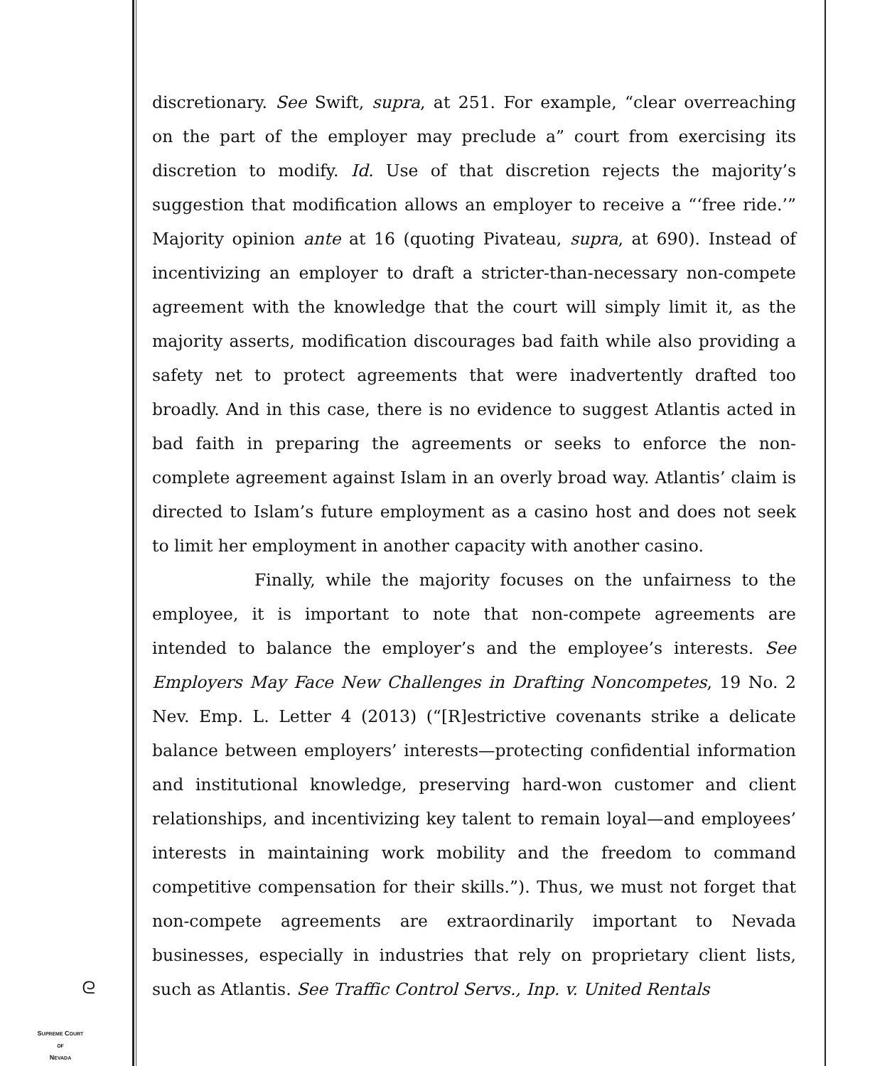discretionary. See Swift, supra, at 251. For example, “clear overreaching on the part of the employer may preclude a” court from exercising its discretion to modify. Id. Use of that discretion rejects the majority’s suggestion that modification allows an employer to receive a “‘free ride.’” Majority opinion ante at 16 (quoting Pivateau, supra, at 690). Instead of incentivizing an employer to draft a stricter-than-necessary non-compete agreement with the knowledge that the court will simply limit it, as the majority asserts, modification discourages bad faith while also providing a safety net to protect agreements that were inadvertently drafted too broadly. And in this case, there is no evidence to suggest Atlantis acted in bad faith in preparing the agreements or seeks to enforce the non-complete agreement against Islam in an overly broad way. Atlantis’ claim is directed to Islam’s future employment as a casino host and does not seek to limit her employment in another capacity with another casino.
Finally, while the majority focuses on the unfairness to the employee, it is important to note that non-compete agreements are intended to balance the employer’s and the employee’s interests. See Employers May Face New Challenges in Drafting Noncompetes, 19 No. 2 Nev. Emp. L. Letter 4 (2013) (“[R]estrictive covenants strike a delicate balance between employers’ interests—protecting confidential information and institutional knowledge, preserving hard-won customer and client relationships, and incentivizing key talent to remain loyal—and employees’ interests in maintaining work mobility and the freedom to command competitive compensation for their skills.”). Thus, we must not forget that non-compete agreements are extraordinarily important to Nevada businesses, especially in industries that rely on proprietary client lists, such as Atlantis. See Traffic Control Servs., Inp. v. United Rentals
ᘓ
SUPREME COURT
OF
NEVADA